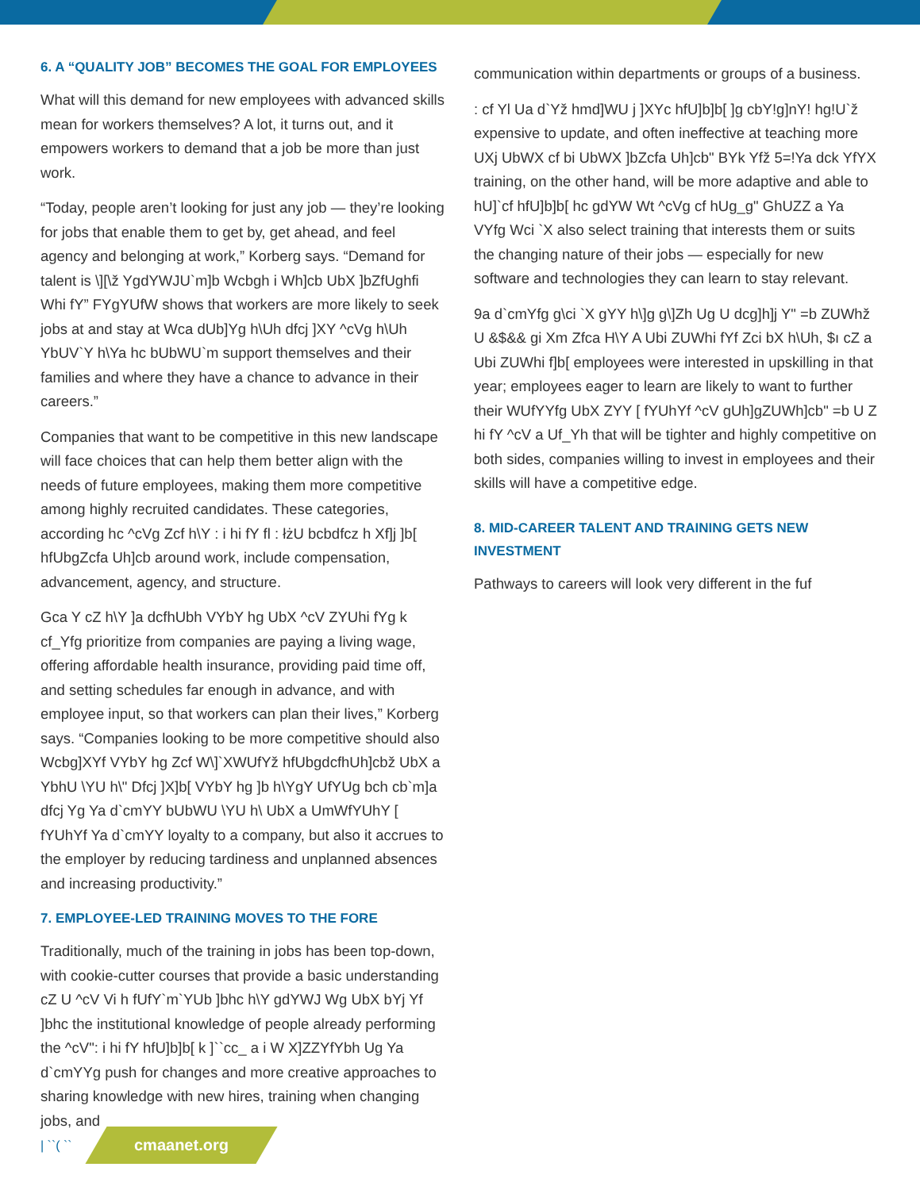6. A “QUALITY JOB” BECOMES THE GOAL FOR EMPLOYEES
What will this demand for new employees with advanced skills mean for workers themselves? A lot, it turns out, and it empowers workers to demand that a job be more than just work.
“Today, people aren’t looking for just any job — they’re looking for jobs that enable them to get by, get ahead, and feel agency and belonging at work,” Korberg says. “Demand for talent is \][\ž YgdYWJU`m]b Wcbgh i Wh]cb UbX ]bZfUghfi Whi fY” FYgYUfW shows that workers are more likely to seek jobs at and stay at Wca dUb]Yg h\Uh dfcj ]XY ^cVg h\Uh YbUV`Y h\Ya hc bUbWU`m support themselves and their families and where they have a chance to advance in their careers.”
Companies that want to be competitive in this new landscape will face choices that can help them better align with the needs of future employees, making them more competitive among highly recruited candidates. These categories, according hc ^cVg Zcf h\Y : i hi fY fl : łżU bcbdfcz h Xf]j ]b[ hfUbgZcfa Uh]cb around work, include compensation, advancement, agency, and structure.
Gca Y cZ h\Y ]a dcfhUbh VYbY hg UbX ^cV ZYUhi fYg k cf_Yfg prioritize from companies are paying a living wage, offering affordable health insurance, providing paid time off, and setting schedules far enough in advance, and with employee input, so that workers can plan their lives,” Korberg says. “Companies looking to be more competitive should also Wcbg]XYf VYbY hg Zcf W\]`XWUfYž hfUbgdcfhUh]cbž UbX a YbhU \YU h\" Dfcj ]X]b[ VYbY hg ]b h\YgY UfYUg bch cb`m]a dfcj Yg Ya d`cmYY bUbWU \YU h\ UbX a UmWfYUhY [ fYUhYf Ya d`cmYY loyalty to a company, but also it accrues to the employer by reducing tardiness and unplanned absences and increasing productivity.”
7. EMPLOYEE-LED TRAINING MOVES TO THE FORE
Traditionally, much of the training in jobs has been top-down, with cookie-cutter courses that provide a basic understanding cZ U ^cV Vi h fUfY`m`YUb ]bhc h\Y gdYWJ Wg UbX bYj Yf ]bhc the institutional knowledge of people already performing the ^cV": i hi fY hfU]b]b[ k ]``cc_ a i W X]ZZYfYbh Ug Ya d`cmYYg push for changes and more creative approaches to sharing knowledge with new hires, training when changing jobs, and
communication within departments or groups of a business.
: cf Yl Ua d`Yž hmd]WU j ]XYc hfU]b]b[ ]g cbY!g]nY! hg!U`ž expensive to update, and often ineffective at teaching more UXj UbWX cf bi UbWX ]bZcfa Uh]cb" BYk Yfž 5=!Ya dck YfYX training, on the other hand, will be more adaptive and able to hU]`cf hfU]b]b[ hc gdYW Wt ^cVg cf hUg_g" GhUZZ a Ya VYfg Wci `X also select training that interests them or suits the changing nature of their jobs — especially for new software and technologies they can learn to stay relevant.
9a d`cmYfg g\ci `X gYY h\]g g\]Zh Ug U dcg]h]j Y" =b ZUWhž U &$&& gi Xm Zfca H\Y A Ubi ZUWhi fYf Zci bX h\Uh, $ı cZ a Ubi ZUWhi f]b[ employees were interested in upskilling in that year; employees eager to learn are likely to want to further their WUfYYfg UbX ZYY [ fYUhYf ^cV gUh]gZUWh]cb" =b U Z hi fY ^cV a Uf_Yh that will be tighter and highly competitive on both sides, companies willing to invest in employees and their skills will have a competitive edge.
8. MID-CAREER TALENT AND TRAINING GETS NEW INVESTMENT
Pathways to careers will look very different in the fuf
| ``( ``
cmaanet.org